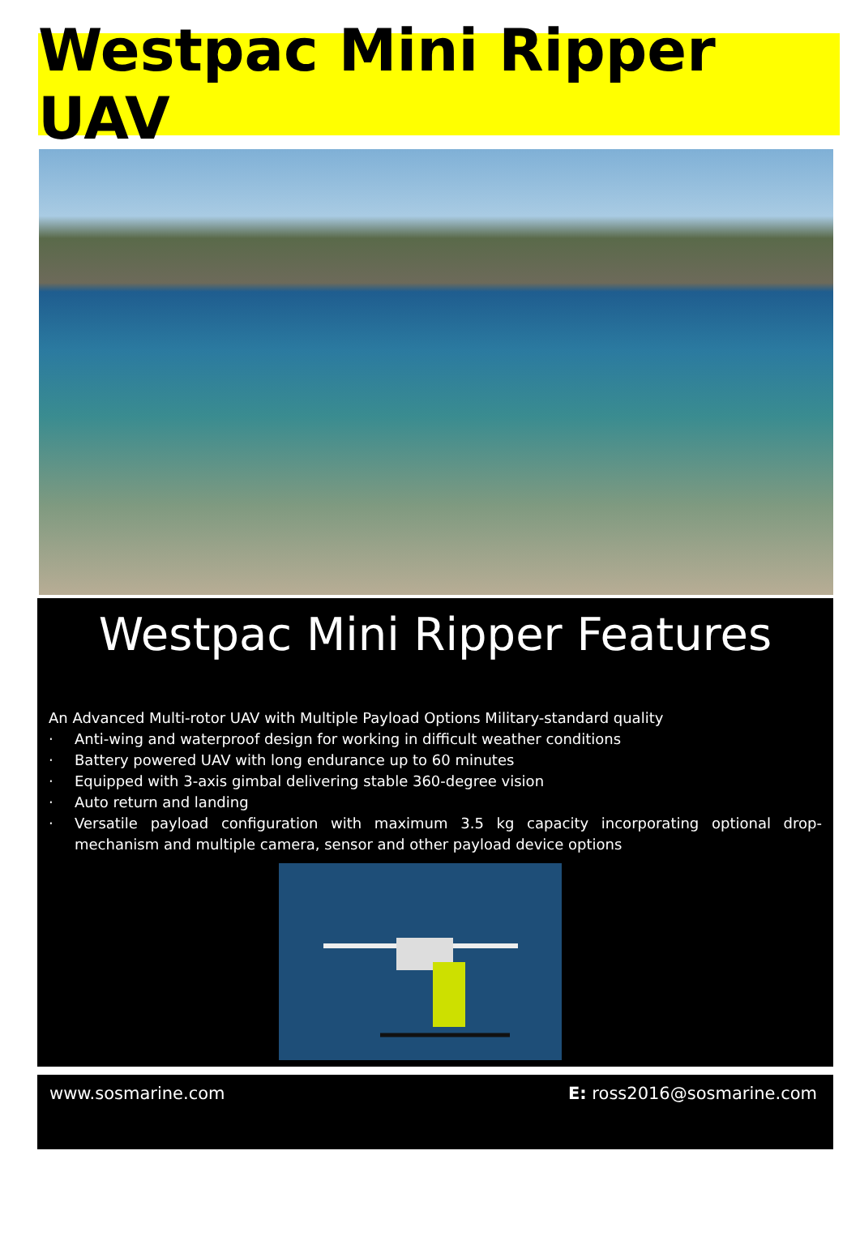Westpac Mini Ripper UAV
Westpac Mini Ripper Features
An Advanced Multi-rotor UAV with Multiple Payload Options Military-standard quality
· Anti-wing and waterproof design for working in difficult weather conditions
· Battery powered UAV with long endurance up to 60 minutes
· Equipped with 3-axis gimbal delivering stable 360-degree vision
· Auto return and landing
· Versatile payload configuration with maximum 3.5 kg capacity incorporating optional drop-mechanism and multiple camera, sensor and other payload device options
www.sosmarine.com E: ross2016@sosmarine.com